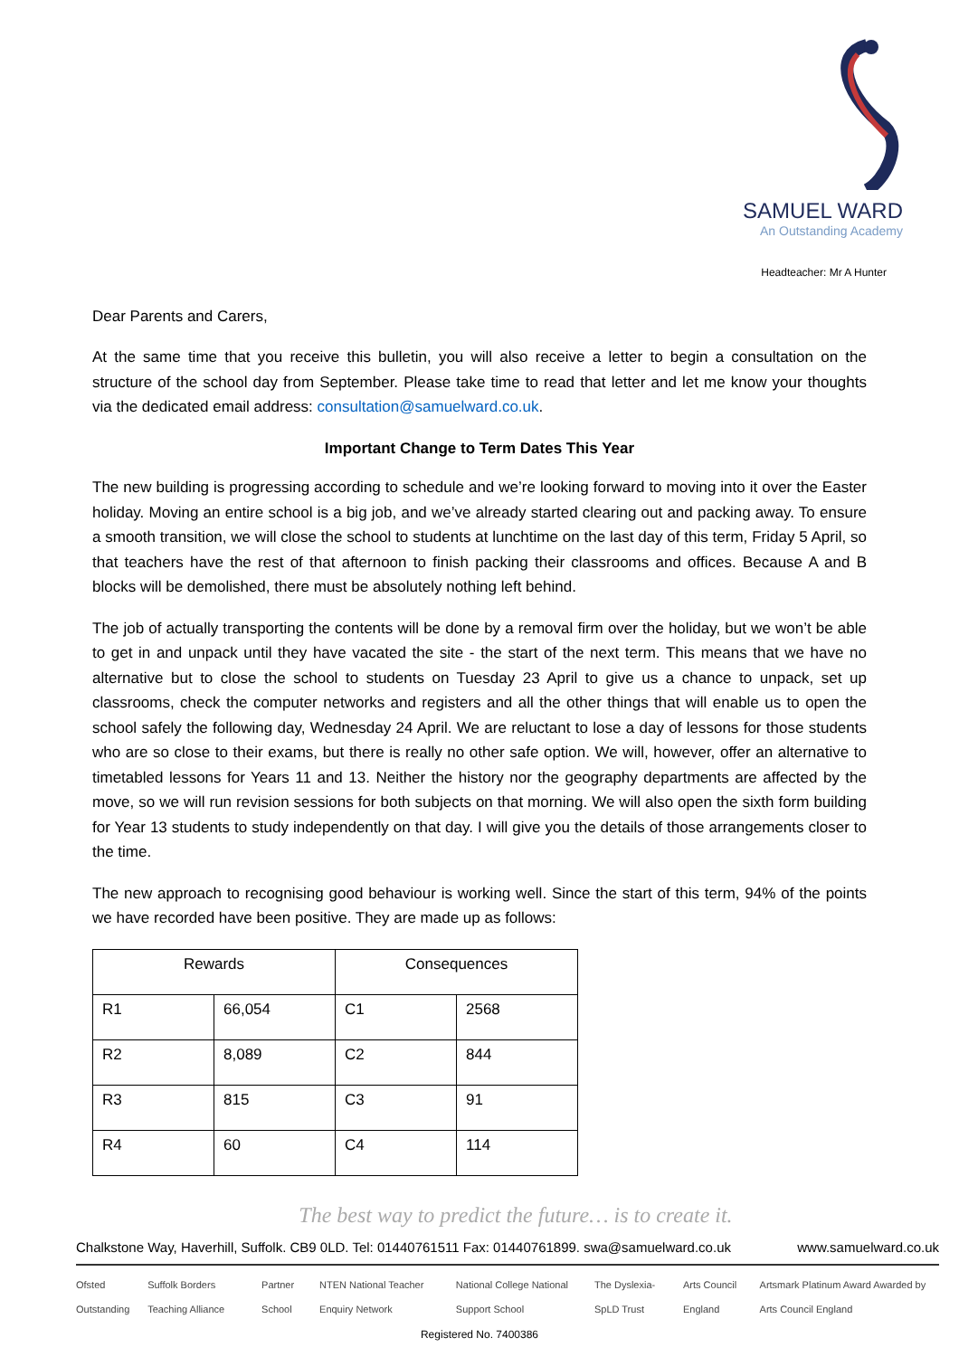SAMUEL WARD
An Outstanding Academy
Headteacher: Mr A Hunter
Dear Parents and Carers,
At the same time that you receive this bulletin, you will also receive a letter to begin a consultation on the structure of the school day from September. Please take time to read that letter and let me know your thoughts via the dedicated email address: consultation@samuelward.co.uk.
Important Change to Term Dates This Year
The new building is progressing according to schedule and we’re looking forward to moving into it over the Easter holiday. Moving an entire school is a big job, and we’ve already started clearing out and packing away. To ensure a smooth transition, we will close the school to students at lunchtime on the last day of this term, Friday 5 April, so that teachers have the rest of that afternoon to finish packing their classrooms and offices. Because A and B blocks will be demolished, there must be absolutely nothing left behind.
The job of actually transporting the contents will be done by a removal firm over the holiday, but we won’t be able to get in and unpack until they have vacated the site - the start of the next term. This means that we have no alternative but to close the school to students on Tuesday 23 April to give us a chance to unpack, set up classrooms, check the computer networks and registers and all the other things that will enable us to open the school safely the following day, Wednesday 24 April. We are reluctant to lose a day of lessons for those students who are so close to their exams, but there is really no other safe option. We will, however, offer an alternative to timetabled lessons for Years 11 and 13. Neither the history nor the geography departments are affected by the move, so we will run revision sessions for both subjects on that morning. We will also open the sixth form building for Year 13 students to study independently on that day. I will give you the details of those arrangements closer to the time.
The new approach to recognising good behaviour is working well. Since the start of this term, 94% of the points we have recorded have been positive. They are made up as follows:
| Rewards | | Consequences | |
| --- | --- | --- | --- |
| R1 | 66,054 | C1 | 2568 |
| R2 | 8,089 | C2 | 844 |
| R3 | 815 | C3 | 91 |
| R4 | 60 | C4 | 114 |
The best way to predict the future… is to create it.
Chalkstone Way, Haverhill, Suffolk. CB9 0LD. Tel: 01440761511 Fax: 01440761899. swa@samuelward.co.uk www.samuelward.co.uk
Ofsted Outstanding Suffolk Borders Teaching Alliance Partner School NTEN National Teacher Enquiry Network National College National Support School The Dyslexia-SpLD Trust Arts Council England Artsmark Platinum Award Awarded by Arts Council England
Registered No. 7400386